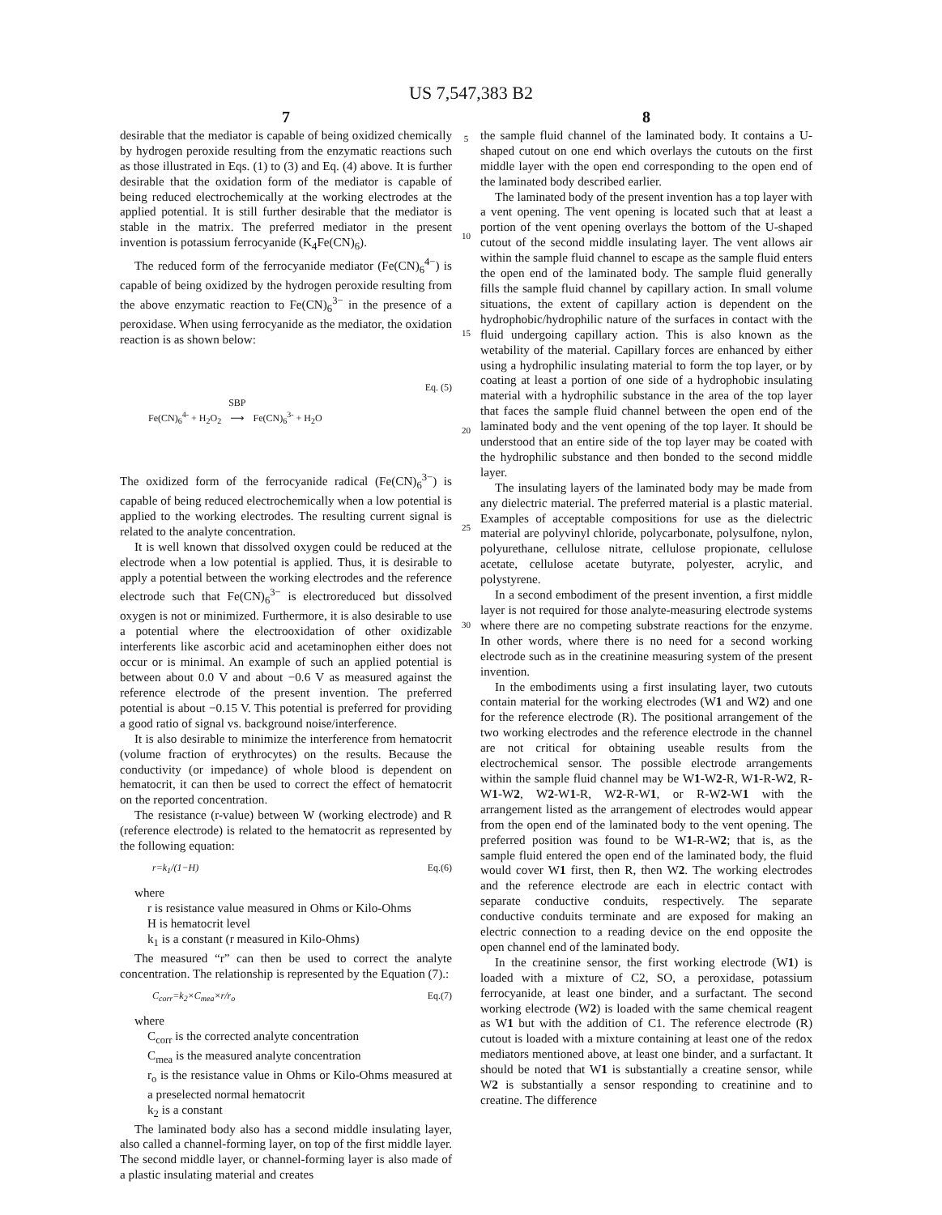US 7,547,383 B2
7
desirable that the mediator is capable of being oxidized chemically by hydrogen peroxide resulting from the enzymatic reactions such as those illustrated in Eqs. (1) to (3) and Eq. (4) above. It is further desirable that the oxidation form of the mediator is capable of being reduced electrochemically at the working electrodes at the applied potential. It is still further desirable that the mediator is stable in the matrix. The preferred mediator in the present invention is potassium ferrocyanide (K<sub>4</sub>Fe(CN)<sub>6</sub>).
The reduced form of the ferrocyanide mediator (Fe(CN)<sub>6</sub><sup>4−</sup>) is capable of being oxidized by the hydrogen peroxide resulting from the above enzymatic reaction to Fe(CN)<sub>6</sub><sup>3−</sup> in the presence of a peroxidase. When using ferrocyanide as the mediator, the oxidation reaction is as shown below:
Eq. (5)
Fe(CN)<sub>6</sub><sup>4-</sup> + H<sub>2</sub>O<sub>2</sub> SBP
⟶ Fe(CN)<sub>6</sub><sup>3-</sup> + H<sub>2</sub>O
The oxidized form of the ferrocyanide radical (Fe(CN)<sub>6</sub><sup>3−</sup>) is capable of being reduced electrochemically when a low potential is applied to the working electrodes. The resulting current signal is related to the analyte concentration.
It is well known that dissolved oxygen could be reduced at the electrode when a low potential is applied. Thus, it is desirable to apply a potential between the working electrodes and the reference electrode such that Fe(CN)<sub>6</sub><sup>3−</sup> is electroreduced but dissolved oxygen is not or minimized. Furthermore, it is also desirable to use a potential where the electrooxidation of other oxidizable interferents like ascorbic acid and acetaminophen either does not occur or is minimal. An example of such an applied potential is between about 0.0 V and about −0.6 V as measured against the reference electrode of the present invention. The preferred potential is about −0.15 V. This potential is preferred for providing a good ratio of signal vs. background noise/interference.
It is also desirable to minimize the interference from hematocrit (volume fraction of erythrocytes) on the results. Because the conductivity (or impedance) of whole blood is dependent on hematocrit, it can then be used to correct the effect of hematocrit on the reported concentration.
The resistance (r-value) between W (working electrode) and R (reference electrode) is related to the hematocrit as represented by the following equation:
r=k<sub>1</sub>/(1−H) Eq.(6)
where
r is resistance value measured in Ohms or Kilo-Ohms
H is hematocrit level
k<sub>1</sub> is a constant (r measured in Kilo-Ohms)
The measured “r” can then be used to correct the analyte concentration. The relationship is represented by the Equation (7).:
C<sub>corr</sub>=k<sub>2</sub>×C<sub>mea</sub>×r/r<sub>o</sub> Eq.(7)
where
C<sub>corr</sub> is the corrected analyte concentration
C<sub>mea</sub> is the measured analyte concentration
r<sub>o</sub> is the resistance value in Ohms or Kilo-Ohms measured at a preselected normal hematocrit
k<sub>2</sub> is a constant
The laminated body also has a second middle insulating layer, also called a channel-forming layer, on top of the first middle layer. The second middle layer, or channel-forming layer is also made of a plastic insulating material and creates
5
10
15
20
25
30
8
the sample fluid channel of the laminated body. It contains a U-shaped cutout on one end which overlays the cutouts on the first middle layer with the open end corresponding to the open end of the laminated body described earlier.
The laminated body of the present invention has a top layer with a vent opening. The vent opening is located such that at least a portion of the vent opening overlays the bottom of the U-shaped cutout of the second middle insulating layer. The vent allows air within the sample fluid channel to escape as the sample fluid enters the open end of the laminated body. The sample fluid generally fills the sample fluid channel by capillary action. In small volume situations, the extent of capillary action is dependent on the hydrophobic/hydrophilic nature of the surfaces in contact with the fluid undergoing capillary action. This is also known as the wetability of the material. Capillary forces are enhanced by either using a hydrophilic insulating material to form the top layer, or by coating at least a portion of one side of a hydrophobic insulating material with a hydrophilic substance in the area of the top layer that faces the sample fluid channel between the open end of the laminated body and the vent opening of the top layer. It should be understood that an entire side of the top layer may be coated with the hydrophilic substance and then bonded to the second middle layer.
The insulating layers of the laminated body may be made from any dielectric material. The preferred material is a plastic material. Examples of acceptable compositions for use as the dielectric material are polyvinyl chloride, polycarbonate, polysulfone, nylon, polyurethane, cellulose nitrate, cellulose propionate, cellulose acetate, cellulose acetate butyrate, polyester, acrylic, and polystyrene.
In a second embodiment of the present invention, a first middle layer is not required for those analyte-measuring electrode systems where there are no competing substrate reactions for the enzyme. In other words, where there is no need for a second working electrode such as in the creatinine measuring system of the present invention.
In the embodiments using a first insulating layer, two cutouts contain material for the working electrodes (W1 and W2) and one for the reference electrode (R). The positional arrangement of the two working electrodes and the reference electrode in the channel are not critical for obtaining useable results from the electrochemical sensor. The possible electrode arrangements within the sample fluid channel may be W1-W2-R, W1-R-W2, R-W1-W2, W2-W1-R, W2-R-W1, or R-W2-W1 with the arrangement listed as the arrangement of electrodes would appear from the open end of the laminated body to the vent opening. The preferred position was found to be W1-R-W2; that is, as the sample fluid entered the open end of the laminated body, the fluid would cover W1 first, then R, then W2. The working electrodes and the reference electrode are each in electric contact with separate conductive conduits, respectively. The separate conductive conduits terminate and are exposed for making an electric connection to a reading device on the end opposite the open channel end of the laminated body.
In the creatinine sensor, the first working electrode (W1) is loaded with a mixture of C2, SO, a peroxidase, potassium ferrocyanide, at least one binder, and a surfactant. The second working electrode (W2) is loaded with the same chemical reagent as W1 but with the addition of C1. The reference electrode (R) cutout is loaded with a mixture containing at least one of the redox mediators mentioned above, at least one binder, and a surfactant. It should be noted that W1 is substantially a creatine sensor, while W2 is substantially a sensor responding to creatinine and to creatine. The difference